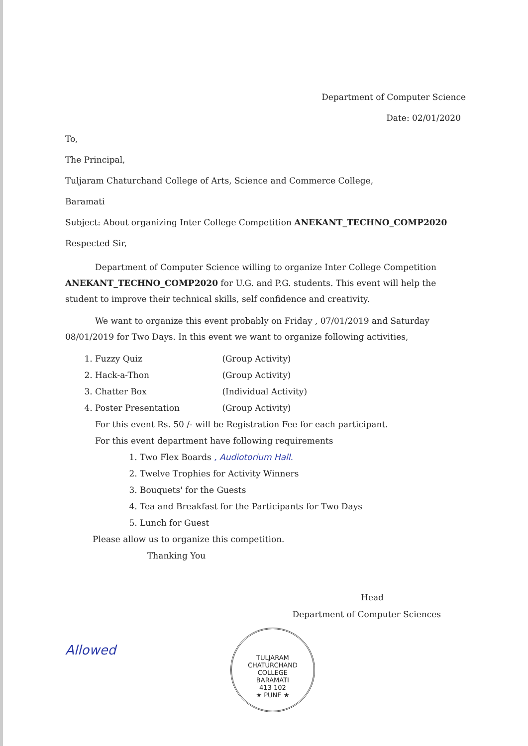Department of Computer Science
Date: 02/01/2020
To,
The Principal,
Tuljaram Chaturchand College of Arts, Science and Commerce College,
Baramati
Subject: About organizing Inter College Competition ANEKANT_TECHNO_COMP2020
Respected Sir,
Department of Computer Science willing to organize Inter College Competition ANEKANT_TECHNO_COMP2020 for U.G. and P.G. students. This event will help the student to improve their technical skills, self confidence and creativity.
We want to organize this event probably on Friday , 07/01/2019 and Saturday 08/01/2019 for Two Days. In this event we want to organize following activities,
1. Fuzzy Quiz (Group Activity)
2. Hack-a-Thon (Group Activity)
3. Chatter Box (Individual Activity)
4. Poster Presentation (Group Activity)
For this event Rs. 50 /- will be Registration Fee for each participant.
For this event department have following requirements
1. Two Flex Boards , Audiotorium Hall.
2. Twelve Trophies for Activity Winners
3. Bouquets' for the Guests
4. Tea and Breakfast for the Participants for Two Days
5. Lunch for Guest
Please allow us to organize this competition.
Thanking You
Head
Department of Computer Sciences
Allowed
TULJARAM CHATURCHAND COLLEGE
BARAMATI
413 102
★ PUNE ★